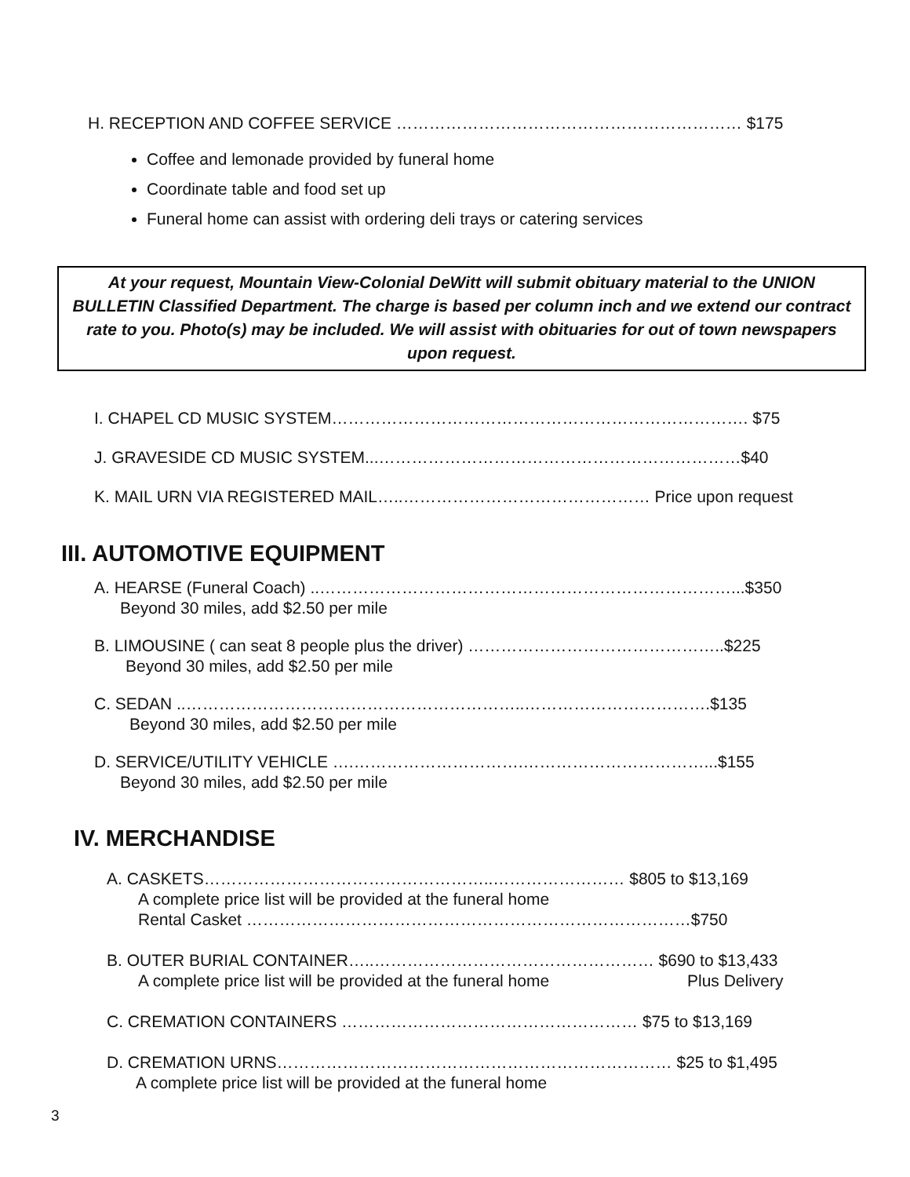H. RECEPTION AND COFFEE SERVICE ……………………………………………………… $175
Coffee and lemonade provided by funeral home
Coordinate table and food set up
Funeral home can assist with ordering deli trays or catering services
At your request, Mountain View-Colonial DeWitt will submit obituary material to the UNION BULLETIN Classified Department. The charge is based per column inch and we extend our contract rate to you. Photo(s) may be included. We will assist with obituaries for out of town newspapers upon request.
I. CHAPEL CD MUSIC SYSTEM…………………………………………………………………. $75
J. GRAVESIDE CD MUSIC SYSTEM...…………………………………………………………$40
K. MAIL URN VIA REGISTERED MAIL…..……………………………………… Price upon request
III. AUTOMOTIVE EQUIPMENT
A. HEARSE (Funeral Coach) ..…………………………………………………………………...$350
Beyond 30 miles, add $2.50 per mile
B. LIMOUSINE ( can seat 8 people plus the driver) ………………………………………..$225
Beyond 30 miles, add $2.50 per mile
C. SEDAN ..……………………………………………………..…………………………….$135
Beyond 30 miles, add $2.50 per mile
D. SERVICE/UTILITY VEHICLE ….………………………….……………………………...$155
Beyond 30 miles, add $2.50 per mile
IV. MERCHANDISE
A. CASKETS……………………………………………..…………………… $805 to $13,169
A complete price list will be provided at the funeral home
Rental Casket ………………………………………………………………………$750
B. OUTER BURIAL CONTAINER…..…………………………………………… $690 to $13,433
A complete price list will be provided at the funeral home Plus Delivery
C. CREMATION CONTAINERS ……………………………………………… $75 to $13,169
D. CREMATION URNS……………………………………………………………… $25 to $1,495
A complete price list will be provided at the funeral home
3